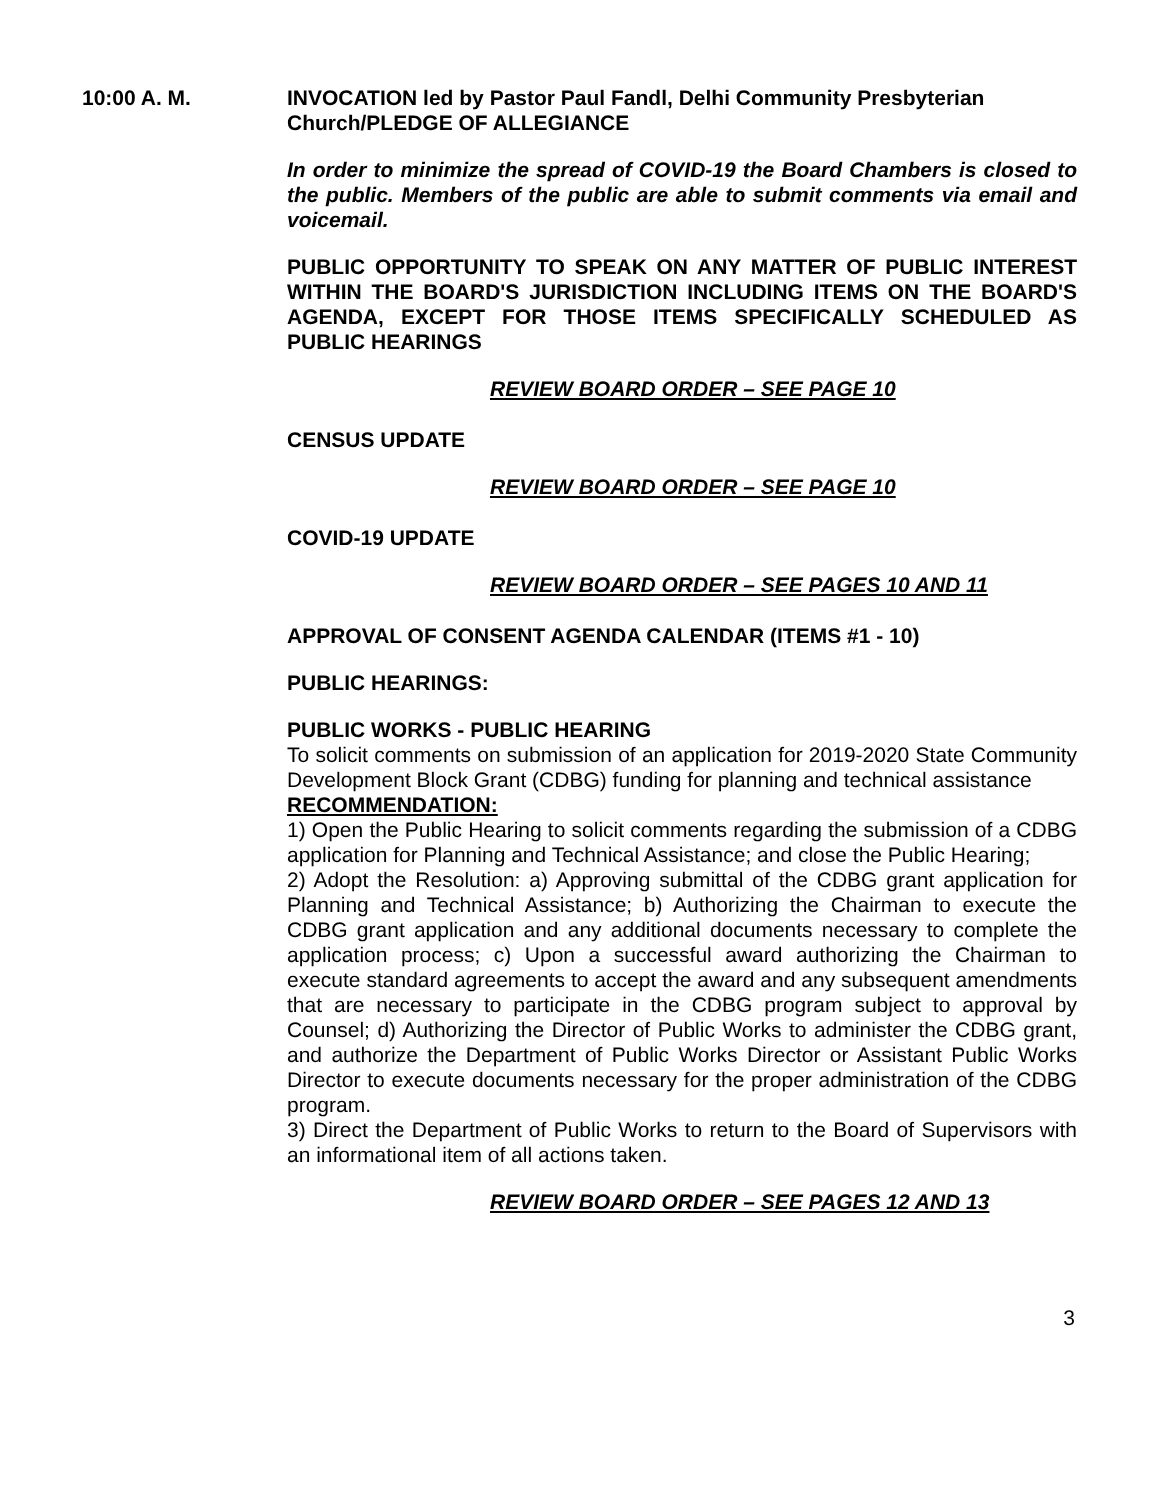10:00 A. M. INVOCATION led by Pastor Paul Fandl, Delhi Community Presbyterian Church/PLEDGE OF ALLEGIANCE
In order to minimize the spread of COVID-19 the Board Chambers is closed to the public. Members of the public are able to submit comments via email and voicemail.
PUBLIC OPPORTUNITY TO SPEAK ON ANY MATTER OF PUBLIC INTEREST WITHIN THE BOARD'S JURISDICTION INCLUDING ITEMS ON THE BOARD'S AGENDA, EXCEPT FOR THOSE ITEMS SPECIFICALLY SCHEDULED AS PUBLIC HEARINGS
REVIEW BOARD ORDER – SEE PAGE 10
CENSUS UPDATE
REVIEW BOARD ORDER – SEE PAGE 10
COVID-19 UPDATE
REVIEW BOARD ORDER – SEE PAGES 10 AND 11
APPROVAL OF CONSENT AGENDA CALENDAR (ITEMS #1 - 10)
PUBLIC HEARINGS:
PUBLIC WORKS - PUBLIC HEARING
To solicit comments on submission of an application for 2019-2020 State Community Development Block Grant (CDBG) funding for planning and technical assistance
RECOMMENDATION:
1) Open the Public Hearing to solicit comments regarding the submission of a CDBG application for Planning and Technical Assistance; and close the Public Hearing;
2) Adopt the Resolution: a) Approving submittal of the CDBG grant application for Planning and Technical Assistance; b) Authorizing the Chairman to execute the CDBG grant application and any additional documents necessary to complete the application process; c) Upon a successful award authorizing the Chairman to execute standard agreements to accept the award and any subsequent amendments that are necessary to participate in the CDBG program subject to approval by Counsel; d) Authorizing the Director of Public Works to administer the CDBG grant, and authorize the Department of Public Works Director or Assistant Public Works Director to execute documents necessary for the proper administration of the CDBG program.
3) Direct the Department of Public Works to return to the Board of Supervisors with an informational item of all actions taken.
REVIEW BOARD ORDER – SEE PAGES 12 AND 13
3